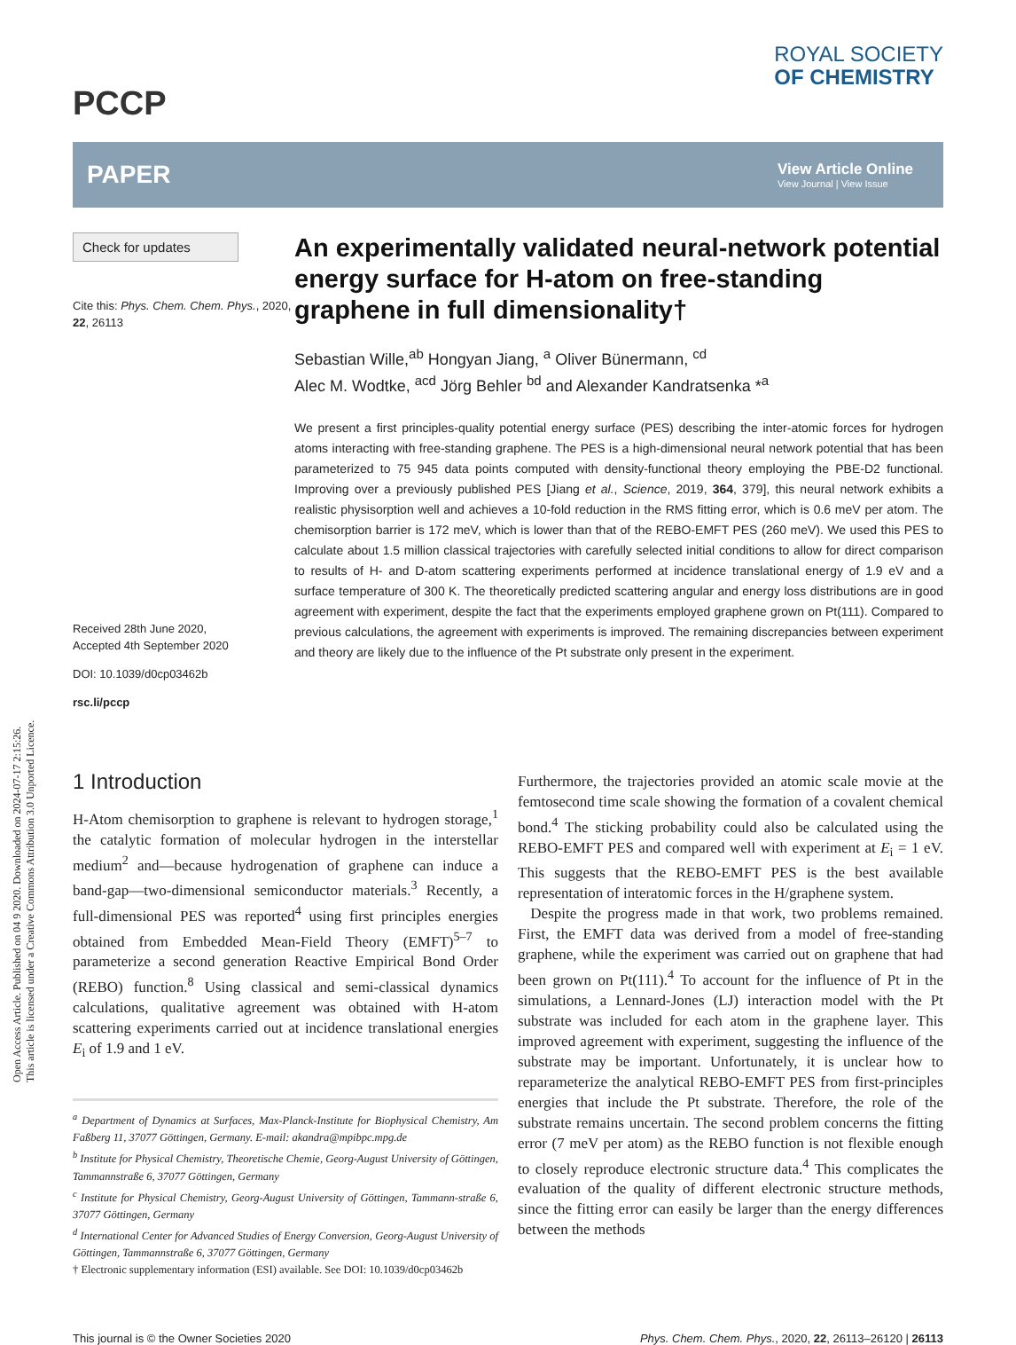Open Access Article. Published on 04 9 2020. Downloaded on 2024-07-17 2:15:26.
This article is licensed under a Creative Commons Attribution 3.0 Unported Licence.
PCCP
ROYAL SOCIETY
OF CHEMISTRY
PAPER
View Article Online
View Journal | View Issue
Check for updates
Cite this: Phys. Chem. Chem. Phys., 2020, 22, 26113
Received 28th June 2020,
Accepted 4th September 2020
DOI: 10.1039/d0cp03462b
rsc.li/pccp
An experimentally validated neural-network potential energy surface for H-atom on free-standing graphene in full dimensionality†
Sebastian Wille,<sup>ab</sup> Hongyan Jiang, <sup>a</sup> Oliver Bünermann, <sup>cd</sup>
Alec M. Wodtke, <sup>acd</sup> Jörg Behler <sup>bd</sup> and Alexander Kandratsenka *<sup>a</sup>
We present a first principles-quality potential energy surface (PES) describing the inter-atomic forces for hydrogen atoms interacting with free-standing graphene. The PES is a high-dimensional neural network potential that has been parameterized to 75 945 data points computed with density-functional theory employing the PBE-D2 functional. Improving over a previously published PES [Jiang et al., Science, 2019, 364, 379], this neural network exhibits a realistic physisorption well and achieves a 10-fold reduction in the RMS fitting error, which is 0.6 meV per atom. The chemisorption barrier is 172 meV, which is lower than that of the REBO-EMFT PES (260 meV). We used this PES to calculate about 1.5 million classical trajectories with carefully selected initial conditions to allow for direct comparison to results of H- and D-atom scattering experiments performed at incidence translational energy of 1.9 eV and a surface temperature of 300 K. The theoretically predicted scattering angular and energy loss distributions are in good agreement with experiment, despite the fact that the experiments employed graphene grown on Pt(111). Compared to previous calculations, the agreement with experiments is improved. The remaining discrepancies between experiment and theory are likely due to the influence of the Pt substrate only present in the experiment.
1 Introduction
H-Atom chemisorption to graphene is relevant to hydrogen storage,<sup>1</sup> the catalytic formation of molecular hydrogen in the interstellar medium<sup>2</sup> and—because hydrogenation of graphene can induce a band-gap—two-dimensional semiconductor materials.<sup>3</sup> Recently, a full-dimensional PES was reported<sup>4</sup> using first principles energies obtained from Embedded Mean-Field Theory (EMFT)<sup>5–7</sup> to parameterize a second generation Reactive Empirical Bond Order (REBO) function.<sup>8</sup> Using classical and semi-classical dynamics calculations, qualitative agreement was obtained with H-atom scattering experiments carried out at incidence translational energies E<sub>i</sub> of 1.9 and 1 eV.
<sup>a</sup> Department of Dynamics at Surfaces, Max-Planck-Institute for Biophysical Chemistry, Am Faßberg 11, 37077 Göttingen, Germany. E-mail: akandra@mpibpc.mpg.de
<sup>b</sup> Institute for Physical Chemistry, Theoretische Chemie, Georg-August University of Göttingen, Tammannstraße 6, 37077 Göttingen, Germany
<sup>c</sup> Institute for Physical Chemistry, Georg-August University of Göttingen, Tammann-straße 6, 37077 Göttingen, Germany
<sup>d</sup> International Center for Advanced Studies of Energy Conversion, Georg-August University of Göttingen, Tammannstraße 6, 37077 Göttingen, Germany
† Electronic supplementary information (ESI) available. See DOI: 10.1039/d0cp03462b
Furthermore, the trajectories provided an atomic scale movie at the femtosecond time scale showing the formation of a covalent chemical bond.<sup>4</sup> The sticking probability could also be calculated using the REBO-EMFT PES and compared well with experiment at E<sub>i</sub> = 1 eV. This suggests that the REBO-EMFT PES is the best available representation of interatomic forces in the H/graphene system.
Despite the progress made in that work, two problems remained. First, the EMFT data was derived from a model of free-standing graphene, while the experiment was carried out on graphene that had been grown on Pt(111).<sup>4</sup> To account for the influence of Pt in the simulations, a Lennard-Jones (LJ) interaction model with the Pt substrate was included for each atom in the graphene layer. This improved agreement with experiment, suggesting the influence of the substrate may be important. Unfortunately, it is unclear how to reparameterize the analytical REBO-EMFT PES from first-principles energies that include the Pt substrate. Therefore, the role of the substrate remains uncertain. The second problem concerns the fitting error (7 meV per atom) as the REBO function is not flexible enough to closely reproduce electronic structure data.<sup>4</sup> This complicates the evaluation of the quality of different electronic structure methods, since the fitting error can easily be larger than the energy differences between the methods
This journal is © the Owner Societies 2020 Phys. Chem. Chem. Phys., 2020, 22, 26113–26120 | 26113